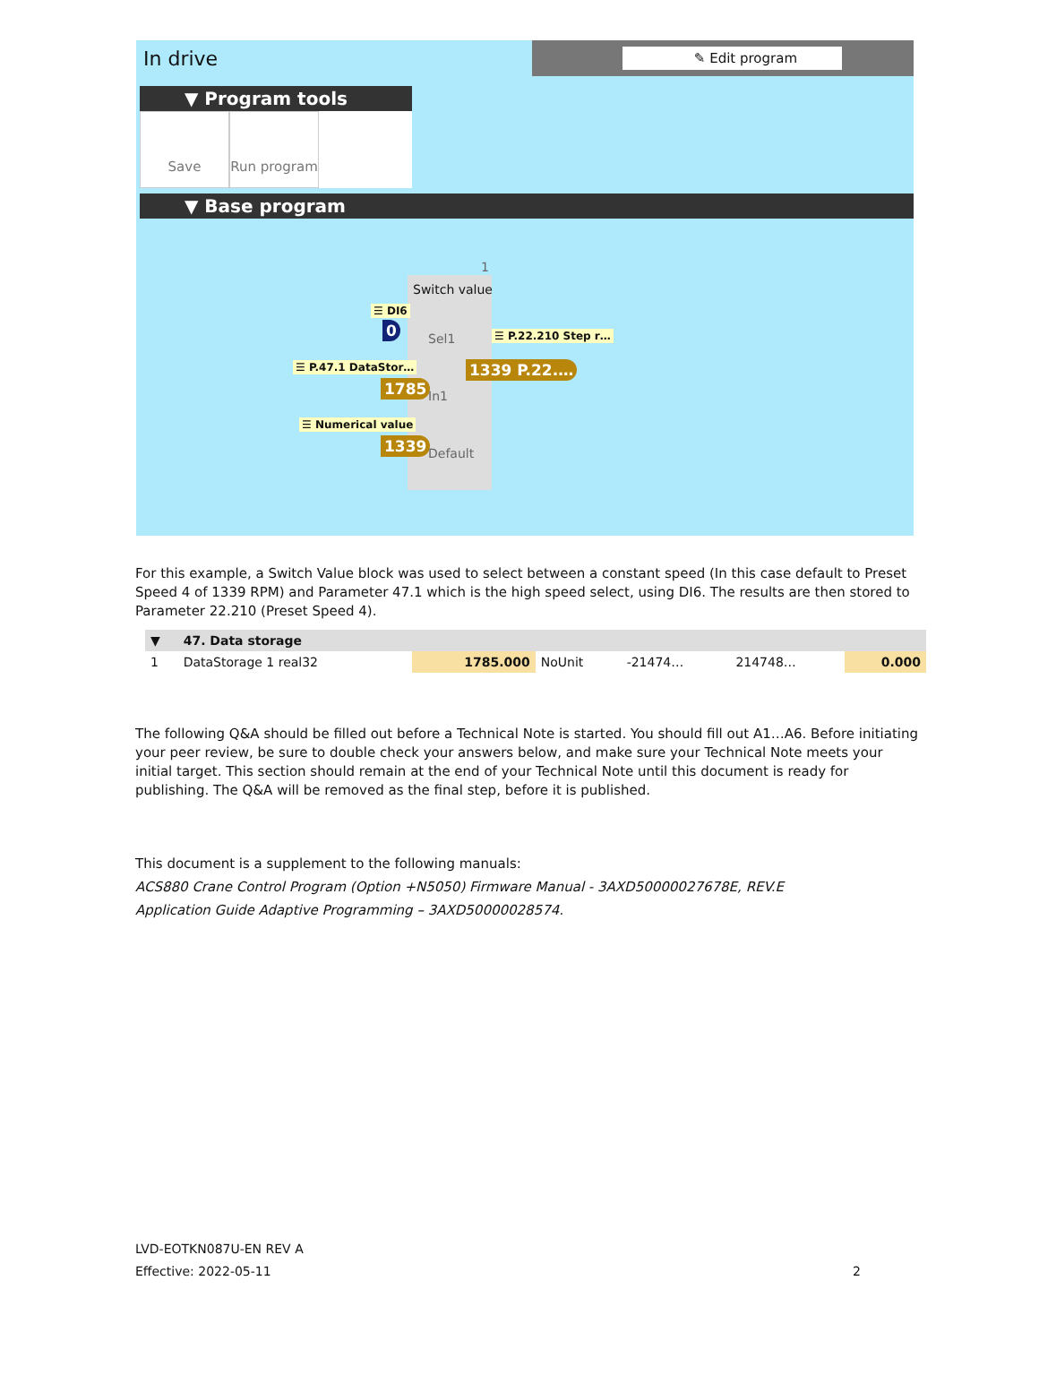In drive
✎ Edit program
▼ Program tools
Save Run program
▼ Base program
1
Switch value
☰ DI6
0
Sel1 ☰ P.22.210 Step r…
1339 P.22.…
☰ P.47.1 DataStor…
1785
In1
☰ Numerical value
1339
Default
For this example, a Switch Value block was used to select between a constant speed (In this case default to Preset Speed 4 of 1339 RPM) and Parameter 47.1 which is the high speed select, using DI6. The results are then stored to Parameter 22.210 (Preset Speed 4).
| ▼ | 47. Data storage | | | | | |
| --- | --- | --- | --- | --- | --- | --- |
| 1 | DataStorage 1 real32 | 1785.000 | NoUnit | -21474… | 214748… | 0.000 |
The following Q&A should be filled out before a Technical Note is started. You should fill out A1…A6. Before initiating your peer review, be sure to double check your answers below, and make sure your Technical Note meets your initial target. This section should remain at the end of your Technical Note until this document is ready for publishing. The Q&A will be removed as the final step, before it is published.
This document is a supplement to the following manuals:
ACS880 Crane Control Program (Option +N5050) Firmware Manual - 3AXD50000027678E, REV.E
Application Guide Adaptive Programming – 3AXD50000028574.
LVD-EOTKN087U-EN REV A
Effective: 2022-05-11 2